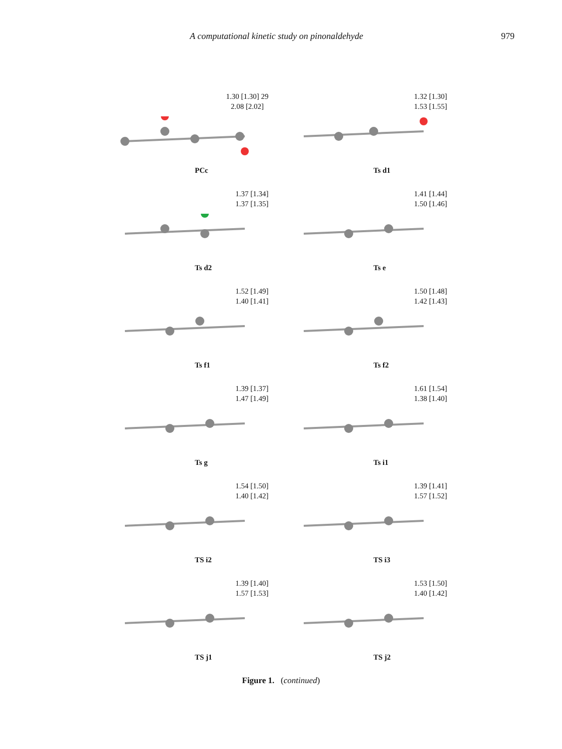A computational kinetic study on pinonaldehyde 979
1.30 [1.30] 29
2.08 [2.02]
PCc
1.32 [1.30]
1.53 [1.55]
Ts d1
1.37 [1.34]
1.37 [1.35]
Ts d2
1.41 [1.44]
1.50 [1.46]
Ts e
1.52 [1.49]
1.40 [1.41]
Ts f1
1.50 [1.48]
1.42 [1.43]
Ts f2
1.39 [1.37]
1.47 [1.49]
Ts g
1.61 [1.54]
1.38 [1.40]
Ts i1
1.54 [1.50]
1.40 [1.42]
TS i2
1.39 [1.41]
1.57 [1.52]
TS i3
1.39 [1.40]
1.57 [1.53]
TS j1
1.53 [1.50]
1.40 [1.42]
TS j2
Figure 1. (continued)